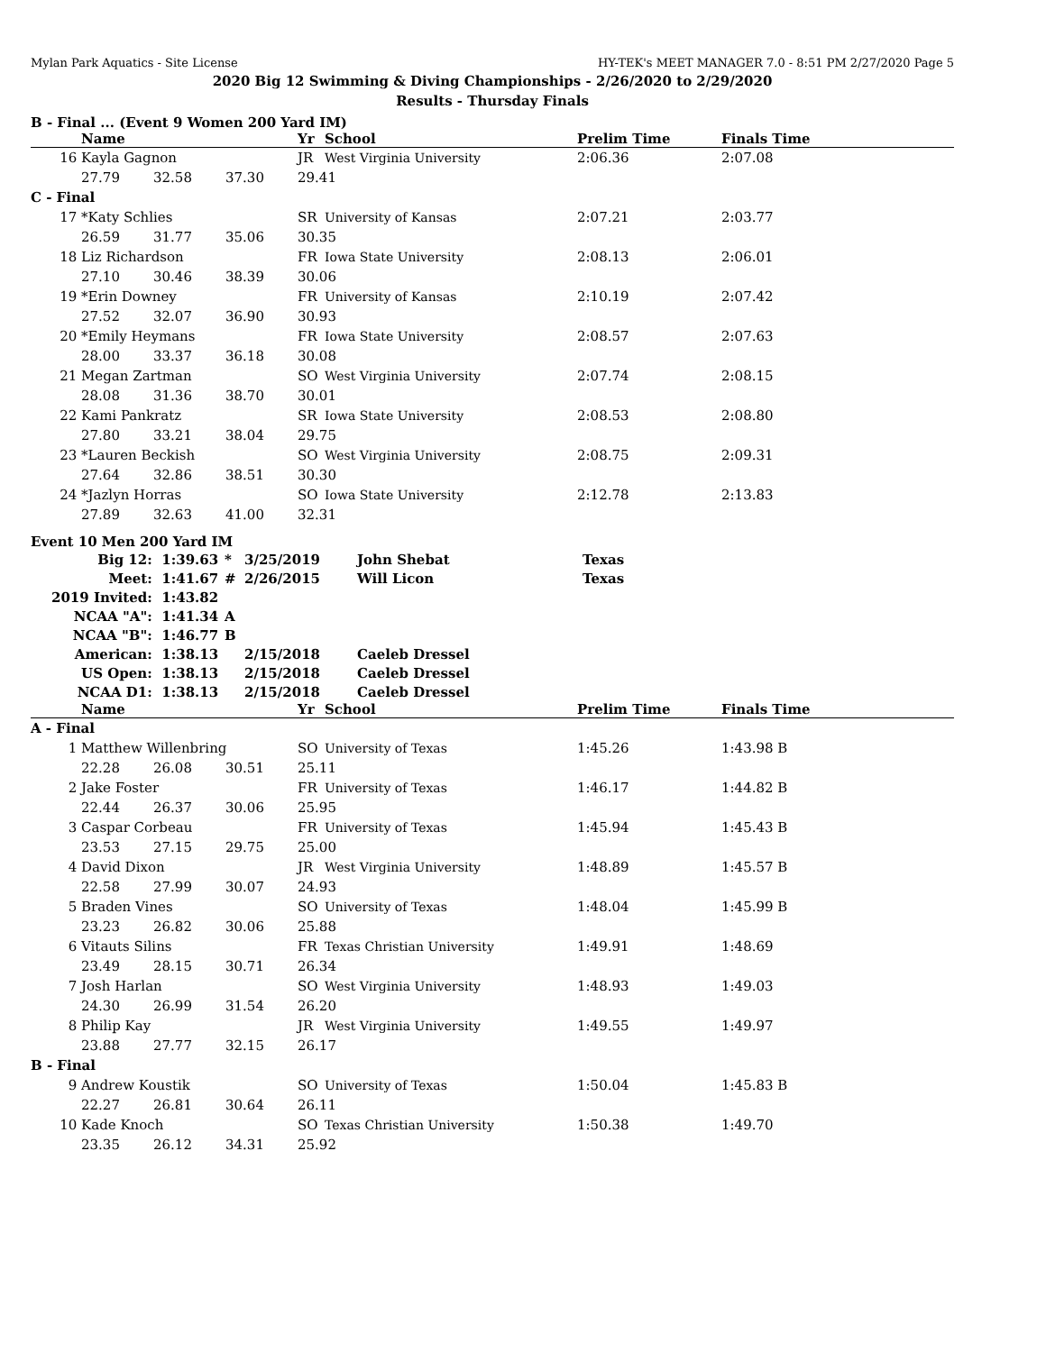Mylan Park Aquatics - Site License HY-TEK's MEET MANAGER 7.0 - 8:51 PM 2/27/2020 Page 5
2020 Big 12 Swimming & Diving Championships - 2/26/2020 to 2/29/2020
Results - Thursday Finals
B - Final ... (Event 9 Women 200 Yard IM)
| | Name | | | Yr | School | Prelim Time | Finals Time |
| --- | --- | --- | --- | --- | --- | --- | --- |
| 16 | Kayla Gagnon | | | JR | West Virginia University | 2:06.36 | 2:07.08 |
| | 27.79 | 32.58 | 37.30 | 29.41 | | | |
| C - Final | | | | | | | |
| 17 | *Katy Schlies | | | SR | University of Kansas | 2:07.21 | 2:03.77 |
| | 26.59 | 31.77 | 35.06 | 30.35 | | | |
| 18 | Liz Richardson | | | FR | Iowa State University | 2:08.13 | 2:06.01 |
| | 27.10 | 30.46 | 38.39 | 30.06 | | | |
| 19 | *Erin Downey | | | FR | University of Kansas | 2:10.19 | 2:07.42 |
| | 27.52 | 32.07 | 36.90 | 30.93 | | | |
| 20 | *Emily Heymans | | | FR | Iowa State University | 2:08.57 | 2:07.63 |
| | 28.00 | 33.37 | 36.18 | 30.08 | | | |
| 21 | Megan Zartman | | | SO | West Virginia University | 2:07.74 | 2:08.15 |
| | 28.08 | 31.36 | 38.70 | 30.01 | | | |
| 22 | Kami Pankratz | | | SR | Iowa State University | 2:08.53 | 2:08.80 |
| | 27.80 | 33.21 | 38.04 | 29.75 | | | |
| 23 | *Lauren Beckish | | | SO | West Virginia University | 2:08.75 | 2:09.31 |
| | 27.64 | 32.86 | 38.51 | 30.30 | | | |
| 24 | *Jazlyn Horras | | | SO | Iowa State University | 2:12.78 | 2:13.83 |
| | 27.89 | 32.63 | 41.00 | 32.31 | | | |
Event 10 Men 200 Yard IM
| Big 12: | 1:39.63 | * | 3/25/2019 | John Shebat | Texas |
| Meet: | 1:41.67 | # | 2/26/2015 | Will Licon | Texas |
| 2019 Invited: | 1:43.82 | | | | |
| NCAA "A": | 1:41.34 | A | | | |
| NCAA "B": | 1:46.77 | B | | | |
| American: | 1:38.13 | | 2/15/2018 | Caeleb Dressel | |
| US Open: | 1:38.13 | | 2/15/2018 | Caeleb Dressel | |
| NCAA D1: | 1:38.13 | | 2/15/2018 | Caeleb Dressel | |
| | Name | | | Yr | School | Prelim Time | Finals Time |
| --- | --- | --- | --- | --- | --- | --- | --- |
| A - Final | | | | | | | |
| 1 | Matthew Willenbring | | | SO | University of Texas | 1:45.26 | 1:43.98 B |
| | 22.28 | 26.08 | 30.51 | 25.11 | | | |
| 2 | Jake Foster | | | FR | University of Texas | 1:46.17 | 1:44.82 B |
| | 22.44 | 26.37 | 30.06 | 25.95 | | | |
| 3 | Caspar Corbeau | | | FR | University of Texas | 1:45.94 | 1:45.43 B |
| | 23.53 | 27.15 | 29.75 | 25.00 | | | |
| 4 | David Dixon | | | JR | West Virginia University | 1:48.89 | 1:45.57 B |
| | 22.58 | 27.99 | 30.07 | 24.93 | | | |
| 5 | Braden Vines | | | SO | University of Texas | 1:48.04 | 1:45.99 B |
| | 23.23 | 26.82 | 30.06 | 25.88 | | | |
| 6 | Vitauts Silins | | | FR | Texas Christian University | 1:49.91 | 1:48.69 |
| | 23.49 | 28.15 | 30.71 | 26.34 | | | |
| 7 | Josh Harlan | | | SO | West Virginia University | 1:48.93 | 1:49.03 |
| | 24.30 | 26.99 | 31.54 | 26.20 | | | |
| 8 | Philip Kay | | | JR | West Virginia University | 1:49.55 | 1:49.97 |
| | 23.88 | 27.77 | 32.15 | 26.17 | | | |
| B - Final | | | | | | | |
| 9 | Andrew Koustik | | | SO | University of Texas | 1:50.04 | 1:45.83 B |
| | 22.27 | 26.81 | 30.64 | 26.11 | | | |
| 10 | Kade Knoch | | | SO | Texas Christian University | 1:50.38 | 1:49.70 |
| | 23.35 | 26.12 | 34.31 | 25.92 | | | |